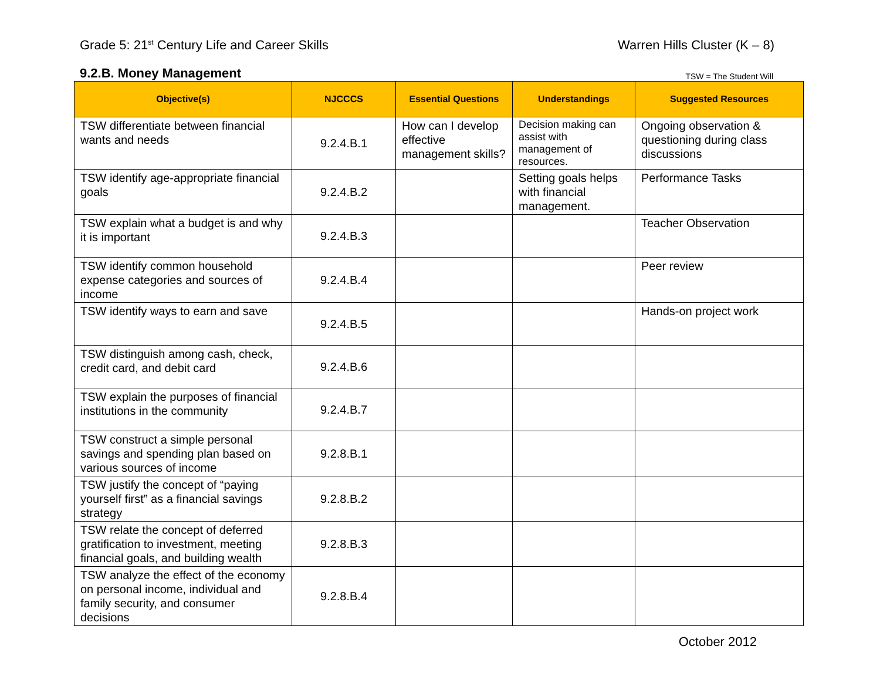Grade 5: 21<sup>st</sup> Century Life and Career Skills
Warren Hills Cluster (K – 8)
9.2.B. Money Management
TSW = The Student Will
| Objective(s) | NJCCCS | Essential Questions | Understandings | Suggested Resources |
| --- | --- | --- | --- | --- |
| TSW differentiate between financial wants and needs | 9.2.4.B.1 | How can I develop effective management skills? | Decision making can assist with management of resources. | Ongoing observation & questioning during class discussions |
| TSW identify age-appropriate financial goals | 9.2.4.B.2 | | Setting goals helps with financial management. | Performance Tasks |
| TSW explain what a budget is and why it is important | 9.2.4.B.3 | | | Teacher Observation |
| TSW identify common household expense categories and sources of income | 9.2.4.B.4 | | | Peer review |
| TSW identify ways to earn and save | 9.2.4.B.5 | | | Hands-on project work |
| TSW distinguish among cash, check, credit card, and debit card | 9.2.4.B.6 | | | |
| TSW explain the purposes of financial institutions in the community | 9.2.4.B.7 | | | |
| TSW construct a simple personal savings and spending plan based on various sources of income | 9.2.8.B.1 | | | |
| TSW justify the concept of “paying yourself first” as a financial savings strategy | 9.2.8.B.2 | | | |
| TSW relate the concept of deferred gratification to investment, meeting financial goals, and building wealth | 9.2.8.B.3 | | | |
| TSW analyze the effect of the economy on personal income, individual and family security, and consumer decisions | 9.2.8.B.4 | | | |
October 2012